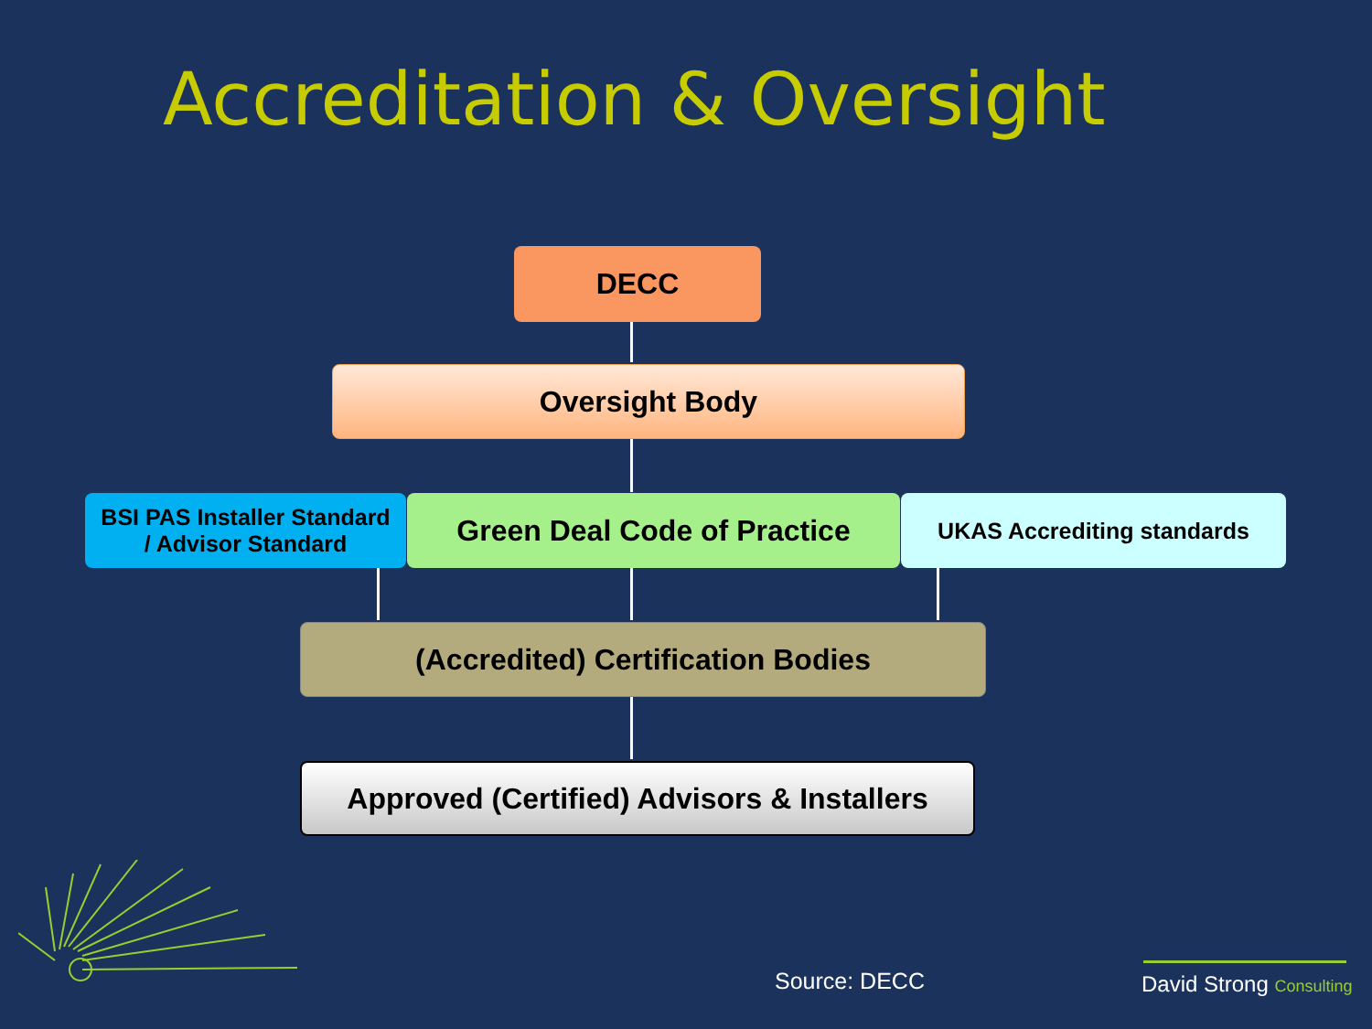Accreditation & Oversight
DECC
Oversight Body
BSI PAS Installer Standard
/ Advisor Standard
Green Deal Code of Practice UKAS Accrediting standards
(Accredited) Certification Bodies
Approved (Certified) Advisors & Installers
Source: DECC David Strong Consulting